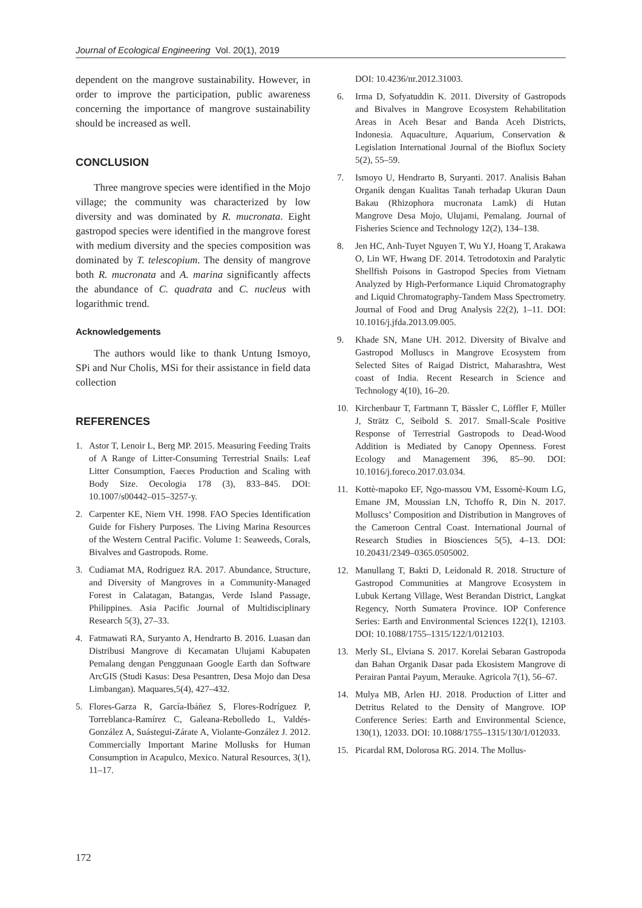Journal of Ecological Engineering Vol. 20(1), 2019
dependent on the mangrove sustainability. However, in order to improve the participation, public awareness concerning the importance of mangrove sustainability should be increased as well.
CONCLUSION
Three mangrove species were identified in the Mojo village; the community was characterized by low diversity and was dominated by R. mucronata. Eight gastropod species were identified in the mangrove forest with medium diversity and the species composition was dominated by T. telescopium. The density of mangrove both R. mucronata and A. marina significantly affects the abundance of C. quadrata and C. nucleus with logarithmic trend.
Acknowledgements
The authors would like to thank Untung Ismoyo, SPi and Nur Cholis, MSi for their assistance in field data collection
REFERENCES
1. Astor T, Lenoir L, Berg MP. 2015. Measuring Feeding Traits of A Range of Litter-Consuming Terrestrial Snails: Leaf Litter Consumption, Faeces Production and Scaling with Body Size. Oecologia 178 (3), 833–845. DOI: 10.1007/s00442–015–3257-y.
2. Carpenter KE, Niem VH. 1998. FAO Species Identification Guide for Fishery Purposes. The Living Marina Resources of the Western Central Pacific. Volume 1: Seaweeds, Corals, Bivalves and Gastropods. Rome.
3. Cudiamat MA, Rodriguez RA. 2017. Abundance, Structure, and Diversity of Mangroves in a Community-Managed Forest in Calatagan, Batangas, Verde Island Passage, Philippines. Asia Pacific Journal of Multidisciplinary Research 5(3), 27–33.
4. Fatmawati RA, Suryanto A, Hendrarto B. 2016. Luasan dan Distribusi Mangrove di Kecamatan Ulujami Kabupaten Pemalang dengan Penggunaan Google Earth dan Software ArcGIS (Studi Kasus: Desa Pesantren, Desa Mojo dan Desa Limbangan). Maquares,5(4), 427–432.
5. Flores-Garza R, García-Ibáñez S, Flores-Rodríguez P, Torreblanca-Ramírez C, Galeana-Rebolledo L, Valdés-González A, Suástegui-Zárate A, Violante-González J. 2012. Commercially Important Marine Mollusks for Human Consumption in Acapulco, Mexico. Natural Resources, 3(1), 11–17.
DOI: 10.4236/nr.2012.31003.
6. Irma D, Sofyatuddin K. 2011. Diversity of Gastropods and Bivalves in Mangrove Ecosystem Rehabilitation Areas in Aceh Besar and Banda Aceh Districts, Indonesia. Aquaculture, Aquarium, Conservation & Legislation International Journal of the Bioflux Society 5(2), 55–59.
7. Ismoyo U, Hendrarto B, Suryanti. 2017. Analisis Bahan Organik dengan Kualitas Tanah terhadap Ukuran Daun Bakau (Rhizophora mucronata Lamk) di Hutan Mangrove Desa Mojo, Ulujami, Pemalang. Journal of Fisheries Science and Technology 12(2), 134–138.
8. Jen HC, Anh-Tuyet Nguyen T, Wu YJ, Hoang T, Arakawa O, Lin WF, Hwang DF. 2014. Tetrodotoxin and Paralytic Shellfish Poisons in Gastropod Species from Vietnam Analyzed by High-Performance Liquid Chromatography and Liquid Chromatography-Tandem Mass Spectrometry. Journal of Food and Drug Analysis 22(2), 1–11. DOI: 10.1016/j.jfda.2013.09.005.
9. Khade SN, Mane UH. 2012. Diversity of Bivalve and Gastropod Molluscs in Mangrove Ecosystem from Selected Sites of Raigad District, Maharashtra, West coast of India. Recent Research in Science and Technology 4(10), 16–20.
10. Kirchenbaur T, Fartmann T, Bässler C, Löffler F, Müller J, Strätz C, Seibold S. 2017. Small-Scale Positive Response of Terrestrial Gastropods to Dead-Wood Addition is Mediated by Canopy Openness. Forest Ecology and Management 396, 85–90. DOI: 10.1016/j.foreco.2017.03.034.
11. Kottè-mapoko EF, Ngo-massou VM, Essomè-Koum LG, Emane JM, Moussian LN, Tchoffo R, Din N. 2017. Molluscs’ Composition and Distribution in Mangroves of the Cameroon Central Coast. International Journal of Research Studies in Biosciences 5(5), 4–13. DOI: 10.20431/2349–0365.0505002.
12. Manullang T, Bakti D, Leidonald R. 2018. Structure of Gastropod Communities at Mangrove Ecosystem in Lubuk Kertang Village, West Berandan District, Langkat Regency, North Sumatera Province. IOP Conference Series: Earth and Environmental Sciences 122(1), 12103. DOI: 10.1088/1755–1315/122/1/012103.
13. Merly SL, Elviana S. 2017. Korelai Sebaran Gastropoda dan Bahan Organik Dasar pada Ekosistem Mangrove di Perairan Pantai Payum, Merauke. Agricola 7(1), 56–67.
14. Mulya MB, Arlen HJ. 2018. Production of Litter and Detritus Related to the Density of Mangrove. IOP Conference Series: Earth and Environmental Science, 130(1), 12033. DOI: 10.1088/1755–1315/130/1/012033.
15. Picardal RM, Dolorosa RG. 2014. The Mollus-
172